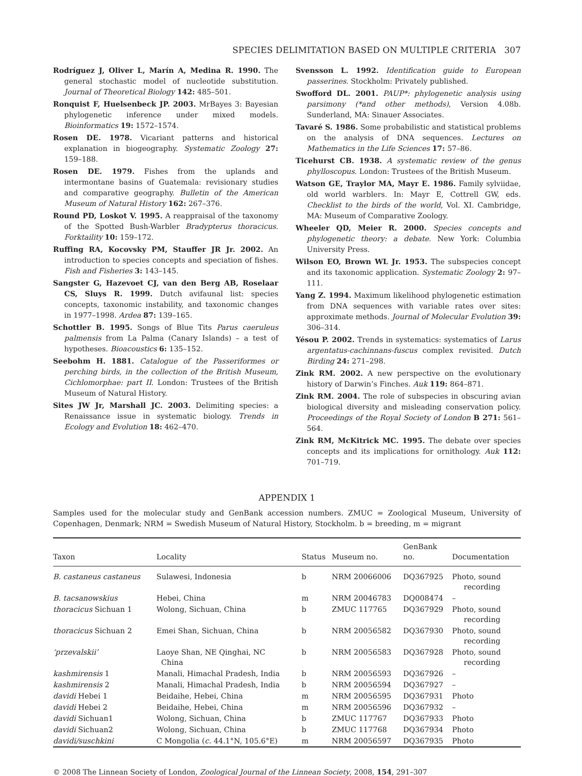SPECIES DELIMITATION BASED ON MULTIPLE CRITERIA 307
Rodríguez J, Oliver L, Marín A, Medina R. 1990. The general stochastic model of nucleotide substitution. Journal of Theoretical Biology 142: 485–501.
Ronquist F, Huelsenbeck JP. 2003. MrBayes 3: Bayesian phylogenetic inference under mixed models. Bioinformatics 19: 1572–1574.
Rosen DE. 1978. Vicariant patterns and historical explanation in biogeography. Systematic Zoology 27: 159–188.
Rosen DE. 1979. Fishes from the uplands and intermontane basins of Guatemala: revisionary studies and comparative geography. Bulletin of the American Museum of Natural History 162: 267–376.
Round PD, Loskot V. 1995. A reappraisal of the taxonomy of the Spotted Bush-Warbler Bradypterus thoracicus. Forktaility 10: 159–172.
Ruffing RA, Kocovsky PM, Stauffer JR Jr. 2002. An introduction to species concepts and speciation of fishes. Fish and Fisheries 3: 143–145.
Sangster G, Hazevoet CJ, van den Berg AB, Roselaar CS, Sluys R. 1999. Dutch avifaunal list: species concepts, taxonomic instability, and taxonomic changes in 1977–1998. Ardea 87: 139–165.
Schottler B. 1995. Songs of Blue Tits Parus caeruleus palmensis from La Palma (Canary Islands) – a test of hypotheses. Bioacoustics 6: 135–152.
Seebohm H. 1881. Catalogue of the Passeriformes or perching birds, in the collection of the British Museum, Cichlomorphae: part II. London: Trustees of the British Museum of Natural History.
Sites JW Jr, Marshall JC. 2003. Delimiting species: a Renaissance issue in systematic biology. Trends in Ecology and Evolution 18: 462–470.
Svensson L. 1992. Identification guide to European passerines. Stockholm: Privately published.
Swofford DL. 2001. PAUP*: phylogenetic analysis using parsimony (*and other methods), Version 4.08b. Sunderland, MA: Sinauer Associates.
Tavaré S. 1986. Some probabilistic and statistical problems on the analysis of DNA sequences. Lectures on Mathematics in the Life Sciences 17: 57–86.
Ticehurst CB. 1938. A systematic review of the genus phylloscopus. London: Trustees of the British Museum.
Watson GE, Traylor MA, Mayr E. 1986. Family sylviidae, old world warblers. In: Mayr E, Cottrell GW, eds. Checklist to the birds of the world, Vol. XI. Cambridge, MA: Museum of Comparative Zoology.
Wheeler QD, Meier R. 2000. Species concepts and phylogenetic theory: a debate. New York: Columbia University Press.
Wilson EO, Brown WL Jr. 1953. The subspecies concept and its taxonomic application. Systematic Zoology 2: 97–111.
Yang Z. 1994. Maximum likelihood phylogenetic estimation from DNA sequences with variable rates over sites: approximate methods. Journal of Molecular Evolution 39: 306–314.
Yésou P. 2002. Trends in systematics: systematics of Larus argentatus-cachinnans-fuscus complex revisited. Dutch Birding 24: 271–298.
Zink RM. 2002. A new perspective on the evolutionary history of Darwin’s Finches. Auk 119: 864–871.
Zink RM. 2004. The role of subspecies in obscuring avian biological diversity and misleading conservation policy. Proceedings of the Royal Society of London B 271: 561–564.
Zink RM, McKitrick MC. 1995. The debate over species concepts and its implications for ornithology. Auk 112: 701–719.
APPENDIX 1
Samples used for the molecular study and GenBank accession numbers. ZMUC = Zoological Museum, University of Copenhagen, Denmark; NRM = Swedish Museum of Natural History, Stockholm. b = breeding, m = migrant
| Taxon | Locality | Status | Museum no. | GenBank no. | Documentation |
| --- | --- | --- | --- | --- | --- |
| B. castaneus castaneus | Sulawesi, Indonesia | b | NRM 20066006 | DQ367925 | Photo, sound recording |
| B. tacsanowskius | Hebei, China | m | NRM 20046783 | DQ008474 | – |
| thoracicus Sichuan 1 | Wolong, Sichuan, China | b | ZMUC 117765 | DQ367929 | Photo, sound recording |
| thoracicus Sichuan 2 | Emei Shan, Sichuan, China | b | NRM 20056582 | DQ367930 | Photo, sound recording |
| ‘przevalskii’ | Laoye Shan, NE Qinghai, NC China | b | NRM 20056583 | DQ367928 | Photo, sound recording |
| kashmirensis 1 | Manali, Himachal Pradesh, India | b | NRM 20056593 | DQ367926 | – |
| kashmirensis 2 | Manali, Himachal Pradesh, India | b | NRM 20056594 | DQ367927 | – |
| davidi Hebei 1 | Beidaihe, Hebei, China | m | NRM 20056595 | DQ367931 | Photo |
| davidi Hebei 2 | Beidaihe, Hebei, China | m | NRM 20056596 | DQ367932 | – |
| davidi Sichuan1 | Wolong, Sichuan, China | b | ZMUC 117767 | DQ367933 | Photo |
| davidi Sichuan2 | Wolong, Sichuan, China | b | ZMUC 117768 | DQ367934 | Photo |
| davidi/suschkini | C Mongolia ( c. 44.1°N, 105.6°E) | m | NRM 20056597 | DQ367935 | Photo |
© 2008 The Linnean Society of London, Zoological Journal of the Linnean Society, 2008, 154, 291–307